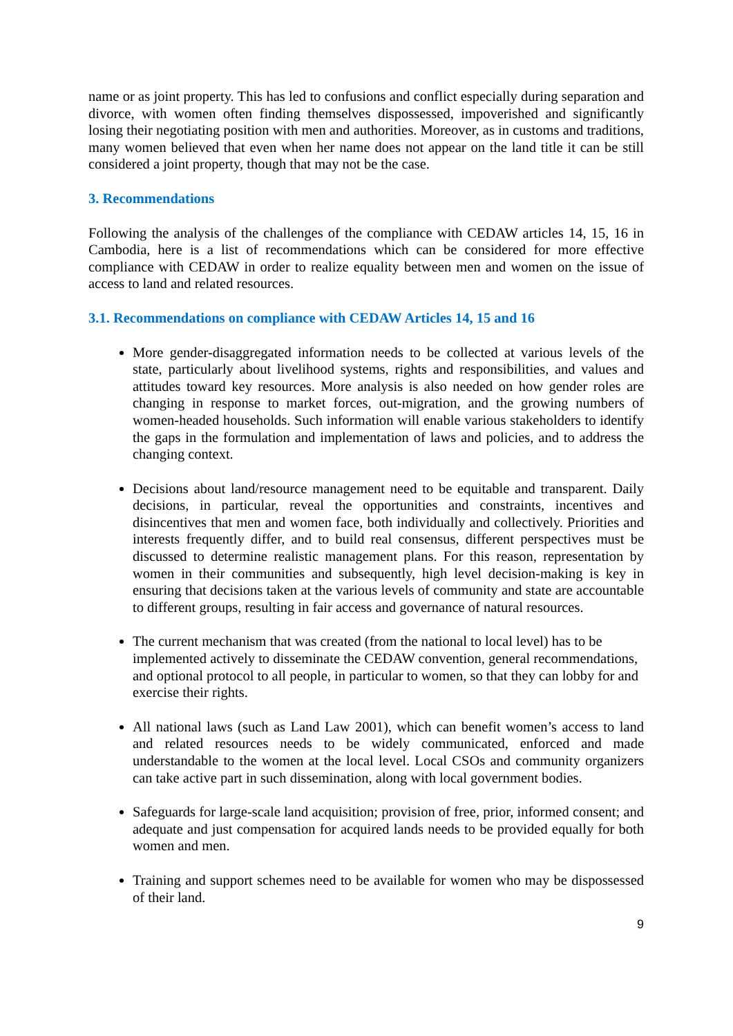name or as joint property. This has led to confusions and conflict especially during separation and divorce, with women often finding themselves dispossessed, impoverished and significantly losing their negotiating position with men and authorities. Moreover, as in customs and traditions, many women believed that even when her name does not appear on the land title it can be still considered a joint property, though that may not be the case.
3. Recommendations
Following the analysis of the challenges of the compliance with CEDAW articles 14, 15, 16 in Cambodia, here is a list of recommendations which can be considered for more effective compliance with CEDAW in order to realize equality between men and women on the issue of access to land and related resources.
3.1. Recommendations on compliance with CEDAW Articles 14, 15 and 16
More gender-disaggregated information needs to be collected at various levels of the state, particularly about livelihood systems, rights and responsibilities, and values and attitudes toward key resources. More analysis is also needed on how gender roles are changing in response to market forces, out-migration, and the growing numbers of women-headed households. Such information will enable various stakeholders to identify the gaps in the formulation and implementation of laws and policies, and to address the changing context.
Decisions about land/resource management need to be equitable and transparent. Daily decisions, in particular, reveal the opportunities and constraints, incentives and disincentives that men and women face, both individually and collectively. Priorities and interests frequently differ, and to build real consensus, different perspectives must be discussed to determine realistic management plans. For this reason, representation by women in their communities and subsequently, high level decision-making is key in ensuring that decisions taken at the various levels of community and state are accountable to different groups, resulting in fair access and governance of natural resources.
The current mechanism that was created (from the national to local level) has to be implemented actively to disseminate the CEDAW convention, general recommendations, and optional protocol to all people, in particular to women, so that they can lobby for and exercise their rights.
All national laws (such as Land Law 2001), which can benefit women’s access to land and related resources needs to be widely communicated, enforced and made understandable to the women at the local level. Local CSOs and community organizers can take active part in such dissemination, along with local government bodies.
Safeguards for large-scale land acquisition; provision of free, prior, informed consent; and adequate and just compensation for acquired lands needs to be provided equally for both women and men.
Training and support schemes need to be available for women who may be dispossessed of their land.
9